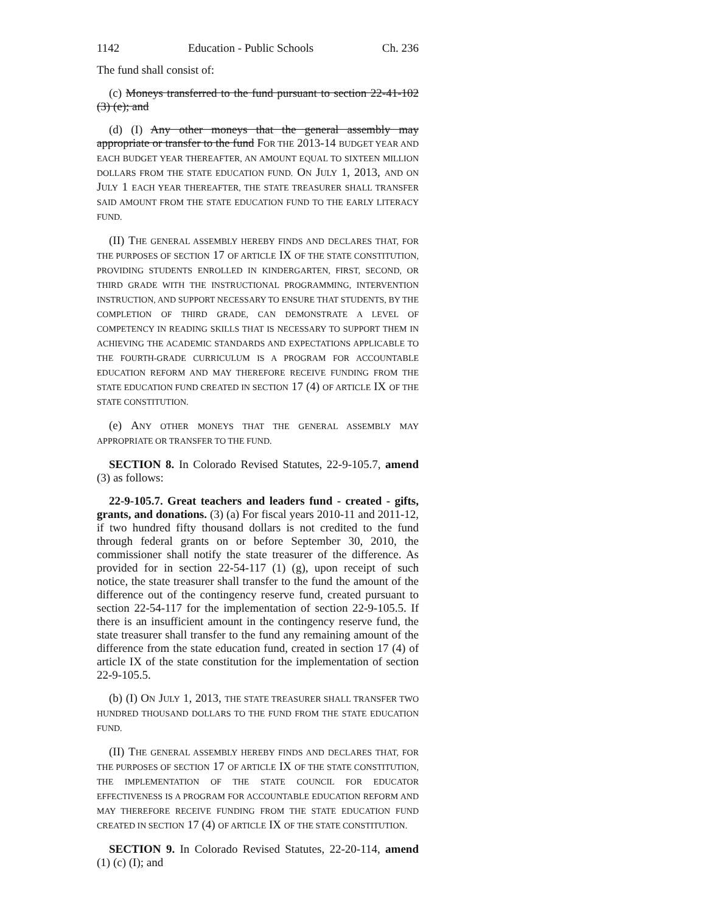1142 Education - Public Schools Ch. 236
The fund shall consist of:
(c) Moneys transferred to the fund pursuant to section 22-41-102 (3) (e); and
(d) (I) Any other moneys that the general assembly may appropriate or transfer to the fund FOR THE 2013-14 BUDGET YEAR AND EACH BUDGET YEAR THEREAFTER, AN AMOUNT EQUAL TO SIXTEEN MILLION DOLLARS FROM THE STATE EDUCATION FUND. ON JULY 1, 2013, AND ON JULY 1 EACH YEAR THEREAFTER, THE STATE TREASURER SHALL TRANSFER SAID AMOUNT FROM THE STATE EDUCATION FUND TO THE EARLY LITERACY FUND.
(II) THE GENERAL ASSEMBLY HEREBY FINDS AND DECLARES THAT, FOR THE PURPOSES OF SECTION 17 OF ARTICLE IX OF THE STATE CONSTITUTION, PROVIDING STUDENTS ENROLLED IN KINDERGARTEN, FIRST, SECOND, OR THIRD GRADE WITH THE INSTRUCTIONAL PROGRAMMING, INTERVENTION INSTRUCTION, AND SUPPORT NECESSARY TO ENSURE THAT STUDENTS, BY THE COMPLETION OF THIRD GRADE, CAN DEMONSTRATE A LEVEL OF COMPETENCY IN READING SKILLS THAT IS NECESSARY TO SUPPORT THEM IN ACHIEVING THE ACADEMIC STANDARDS AND EXPECTATIONS APPLICABLE TO THE FOURTH-GRADE CURRICULUM IS A PROGRAM FOR ACCOUNTABLE EDUCATION REFORM AND MAY THEREFORE RECEIVE FUNDING FROM THE STATE EDUCATION FUND CREATED IN SECTION 17 (4) OF ARTICLE IX OF THE STATE CONSTITUTION.
(e) ANY OTHER MONEYS THAT THE GENERAL ASSEMBLY MAY APPROPRIATE OR TRANSFER TO THE FUND.
SECTION 8. In Colorado Revised Statutes, 22-9-105.7, amend (3) as follows:
22-9-105.7. Great teachers and leaders fund - created - gifts, grants, and donations. (3) (a) For fiscal years 2010-11 and 2011-12, if two hundred fifty thousand dollars is not credited to the fund through federal grants on or before September 30, 2010, the commissioner shall notify the state treasurer of the difference. As provided for in section 22-54-117 (1) (g), upon receipt of such notice, the state treasurer shall transfer to the fund the amount of the difference out of the contingency reserve fund, created pursuant to section 22-54-117 for the implementation of section 22-9-105.5. If there is an insufficient amount in the contingency reserve fund, the state treasurer shall transfer to the fund any remaining amount of the difference from the state education fund, created in section 17 (4) of article IX of the state constitution for the implementation of section 22-9-105.5.
(b) (I) ON JULY 1, 2013, THE STATE TREASURER SHALL TRANSFER TWO HUNDRED THOUSAND DOLLARS TO THE FUND FROM THE STATE EDUCATION FUND.
(II) THE GENERAL ASSEMBLY HEREBY FINDS AND DECLARES THAT, FOR THE PURPOSES OF SECTION 17 OF ARTICLE IX OF THE STATE CONSTITUTION, THE IMPLEMENTATION OF THE STATE COUNCIL FOR EDUCATOR EFFECTIVENESS IS A PROGRAM FOR ACCOUNTABLE EDUCATION REFORM AND MAY THEREFORE RECEIVE FUNDING FROM THE STATE EDUCATION FUND CREATED IN SECTION 17 (4) OF ARTICLE IX OF THE STATE CONSTITUTION.
SECTION 9. In Colorado Revised Statutes, 22-20-114, amend (1) (c) (I); and